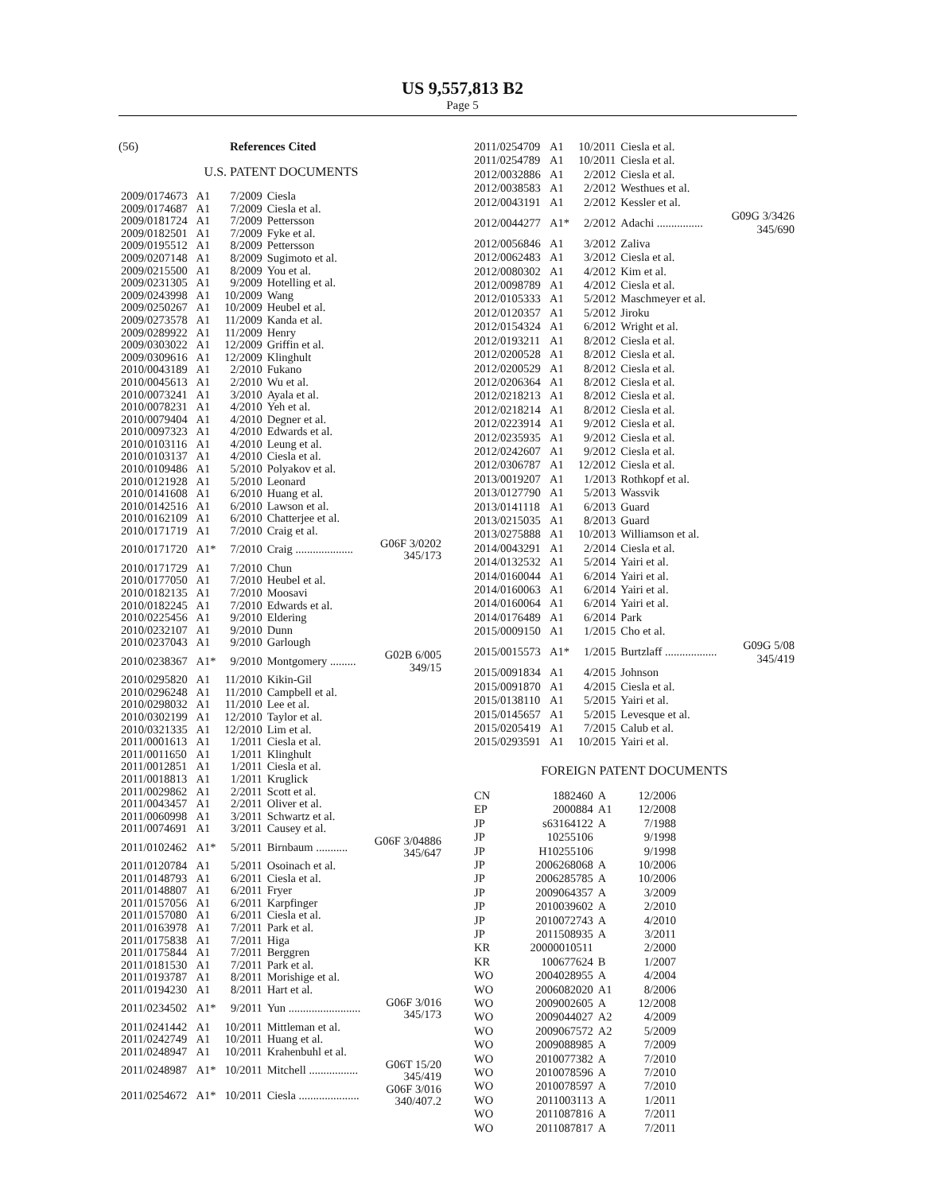US 9,557,813 B2
Page 5
(56) References Cited
U.S. PATENT DOCUMENTS
| 2009/0174673 | A1 | 7/2009 | Ciesla | |
| 2009/0174687 | A1 | 7/2009 | Ciesla et al. | |
| 2009/0181724 | A1 | 7/2009 | Pettersson | |
| 2009/0182501 | A1 | 7/2009 | Fyke et al. | |
| 2009/0195512 | A1 | 8/2009 | Pettersson | |
| 2009/0207148 | A1 | 8/2009 | Sugimoto et al. | |
| 2009/0215500 | A1 | 8/2009 | You et al. | |
| 2009/0231305 | A1 | 9/2009 | Hotelling et al. | |
| 2009/0243998 | A1 | 10/2009 | Wang | |
| 2009/0250267 | A1 | 10/2009 | Heubel et al. | |
| 2009/0273578 | A1 | 11/2009 | Kanda et al. | |
| 2009/0289922 | A1 | 11/2009 | Henry | |
| 2009/0303022 | A1 | 12/2009 | Griffin et al. | |
| 2009/0309616 | A1 | 12/2009 | Klinghult | |
| 2010/0043189 | A1 | 2/2010 | Fukano | |
| 2010/0045613 | A1 | 2/2010 | Wu et al. | |
| 2010/0073241 | A1 | 3/2010 | Ayala et al. | |
| 2010/0078231 | A1 | 4/2010 | Yeh et al. | |
| 2010/0079404 | A1 | 4/2010 | Degner et al. | |
| 2010/0097323 | A1 | 4/2010 | Edwards et al. | |
| 2010/0103116 | A1 | 4/2010 | Leung et al. | |
| 2010/0103137 | A1 | 4/2010 | Ciesla et al. | |
| 2010/0109486 | A1 | 5/2010 | Polyakov et al. | |
| 2010/0121928 | A1 | 5/2010 | Leonard | |
| 2010/0141608 | A1 | 6/2010 | Huang et al. | |
| 2010/0142516 | A1 | 6/2010 | Lawson et al. | |
| 2010/0162109 | A1 | 6/2010 | Chatterjee et al. | |
| 2010/0171719 | A1 | 7/2010 | Craig et al. | |
| 2010/0171720 | A1* | 7/2010 | Craig .................... | G06F 3/0202 345/173 |
| 2010/0171729 | A1 | 7/2010 | Chun | |
| 2010/0177050 | A1 | 7/2010 | Heubel et al. | |
| 2010/0182135 | A1 | 7/2010 | Moosavi | |
| 2010/0182245 | A1 | 7/2010 | Edwards et al. | |
| 2010/0225456 | A1 | 9/2010 | Eldering | |
| 2010/0232107 | A1 | 9/2010 | Dunn | |
| 2010/0237043 | A1 | 9/2010 | Garlough | |
| 2010/0238367 | A1* | 9/2010 | Montgomery ......... | G02B 6/005 349/15 |
| 2010/0295820 | A1 | 11/2010 | Kikin-Gil | |
| 2010/0296248 | A1 | 11/2010 | Campbell et al. | |
| 2010/0298032 | A1 | 11/2010 | Lee et al. | |
| 2010/0302199 | A1 | 12/2010 | Taylor et al. | |
| 2010/0321335 | A1 | 12/2010 | Lim et al. | |
| 2011/0001613 | A1 | 1/2011 | Ciesla et al. | |
| 2011/0011650 | A1 | 1/2011 | Klinghult | |
| 2011/0012851 | A1 | 1/2011 | Ciesla et al. | |
| 2011/0018813 | A1 | 1/2011 | Kruglick | |
| 2011/0029862 | A1 | 2/2011 | Scott et al. | |
| 2011/0043457 | A1 | 2/2011 | Oliver et al. | |
| 2011/0060998 | A1 | 3/2011 | Schwartz et al. | |
| 2011/0074691 | A1 | 3/2011 | Causey et al. | |
| 2011/0102462 | A1* | 5/2011 | Birnbaum ........... | G06F 3/04886 345/647 |
| 2011/0120784 | A1 | 5/2011 | Osoinach et al. | |
| 2011/0148793 | A1 | 6/2011 | Ciesla et al. | |
| 2011/0148807 | A1 | 6/2011 | Fryer | |
| 2011/0157056 | A1 | 6/2011 | Karpfinger | |
| 2011/0157080 | A1 | 6/2011 | Ciesla et al. | |
| 2011/0163978 | A1 | 7/2011 | Park et al. | |
| 2011/0175838 | A1 | 7/2011 | Higa | |
| 2011/0175844 | A1 | 7/2011 | Berggren | |
| 2011/0181530 | A1 | 7/2011 | Park et al. | |
| 2011/0193787 | A1 | 8/2011 | Morishige et al. | |
| 2011/0194230 | A1 | 8/2011 | Hart et al. | |
| 2011/0234502 | A1* | 9/2011 | Yun ......................... | G06F 3/016 345/173 |
| 2011/0241442 | A1 | 10/2011 | Mittleman et al. | |
| 2011/0242749 | A1 | 10/2011 | Huang et al. | |
| 2011/0248947 | A1 | 10/2011 | Krahenbuhl et al. | |
| 2011/0248987 | A1* | 10/2011 | Mitchell ................. | G06T 15/20 345/419 |
| 2011/0254672 | A1* | 10/2011 | Ciesla ..................... | G06F 3/016 340/407.2 |
| 2011/0254709 | A1 | 10/2011 | Ciesla et al. | |
| 2011/0254789 | A1 | 10/2011 | Ciesla et al. | |
| 2012/0032886 | A1 | 2/2012 | Ciesla et al. | |
| 2012/0038583 | A1 | 2/2012 | Westhues et al. | |
| 2012/0043191 | A1 | 2/2012 | Kessler et al. | |
| 2012/0044277 | A1* | 2/2012 | Adachi ................ | G09G 3/3426 345/690 |
| 2012/0056846 | A1 | 3/2012 | Zaliva | |
| 2012/0062483 | A1 | 3/2012 | Ciesla et al. | |
| 2012/0080302 | A1 | 4/2012 | Kim et al. | |
| 2012/0098789 | A1 | 4/2012 | Ciesla et al. | |
| 2012/0105333 | A1 | 5/2012 | Maschmeyer et al. | |
| 2012/0120357 | A1 | 5/2012 | Jiroku | |
| 2012/0154324 | A1 | 6/2012 | Wright et al. | |
| 2012/0193211 | A1 | 8/2012 | Ciesla et al. | |
| 2012/0200528 | A1 | 8/2012 | Ciesla et al. | |
| 2012/0200529 | A1 | 8/2012 | Ciesla et al. | |
| 2012/0206364 | A1 | 8/2012 | Ciesla et al. | |
| 2012/0218213 | A1 | 8/2012 | Ciesla et al. | |
| 2012/0218214 | A1 | 8/2012 | Ciesla et al. | |
| 2012/0223914 | A1 | 9/2012 | Ciesla et al. | |
| 2012/0235935 | A1 | 9/2012 | Ciesla et al. | |
| 2012/0242607 | A1 | 9/2012 | Ciesla et al. | |
| 2012/0306787 | A1 | 12/2012 | Ciesla et al. | |
| 2013/0019207 | A1 | 1/2013 | Rothkopf et al. | |
| 2013/0127790 | A1 | 5/2013 | Wassvik | |
| 2013/0141118 | A1 | 6/2013 | Guard | |
| 2013/0215035 | A1 | 8/2013 | Guard | |
| 2013/0275888 | A1 | 10/2013 | Williamson et al. | |
| 2014/0043291 | A1 | 2/2014 | Ciesla et al. | |
| 2014/0132532 | A1 | 5/2014 | Yairi et al. | |
| 2014/0160044 | A1 | 6/2014 | Yairi et al. | |
| 2014/0160063 | A1 | 6/2014 | Yairi et al. | |
| 2014/0160064 | A1 | 6/2014 | Yairi et al. | |
| 2014/0176489 | A1 | 6/2014 | Park | |
| 2015/0009150 | A1 | 1/2015 | Cho et al. | |
| 2015/0015573 | A1* | 1/2015 | Burtzlaff .................. | G09G 5/08 345/419 |
| 2015/0091834 | A1 | 4/2015 | Johnson | |
| 2015/0091870 | A1 | 4/2015 | Ciesla et al. | |
| 2015/0138110 | A1 | 5/2015 | Yairi et al. | |
| 2015/0145657 | A1 | 5/2015 | Levesque et al. | |
| 2015/0205419 | A1 | 7/2015 | Calub et al. | |
| 2015/0293591 | A1 | 10/2015 | Yairi et al. | |
FOREIGN PATENT DOCUMENTS
| CN | 1882460 | A | 12/2006 |
| EP | 2000884 | A1 | 12/2008 |
| JP | s63164122 | A | 7/1988 |
| JP | 10255106 | | 9/1998 |
| JP | H10255106 | | 9/1998 |
| JP | 2006268068 | A | 10/2006 |
| JP | 2006285785 | A | 10/2006 |
| JP | 2009064357 | A | 3/2009 |
| JP | 2010039602 | A | 2/2010 |
| JP | 2010072743 | A | 4/2010 |
| JP | 2011508935 | A | 3/2011 |
| KR | 20000010511 | | 2/2000 |
| KR | 100677624 | B | 1/2007 |
| WO | 2004028955 | A | 4/2004 |
| WO | 2006082020 | A1 | 8/2006 |
| WO | 2009002605 | A | 12/2008 |
| WO | 2009044027 | A2 | 4/2009 |
| WO | 2009067572 | A2 | 5/2009 |
| WO | 2009088985 | A | 7/2009 |
| WO | 2010077382 | A | 7/2010 |
| WO | 2010078596 | A | 7/2010 |
| WO | 2010078597 | A | 7/2010 |
| WO | 2011003113 | A | 1/2011 |
| WO | 2011087816 | A | 7/2011 |
| WO | 2011087817 | A | 7/2011 |